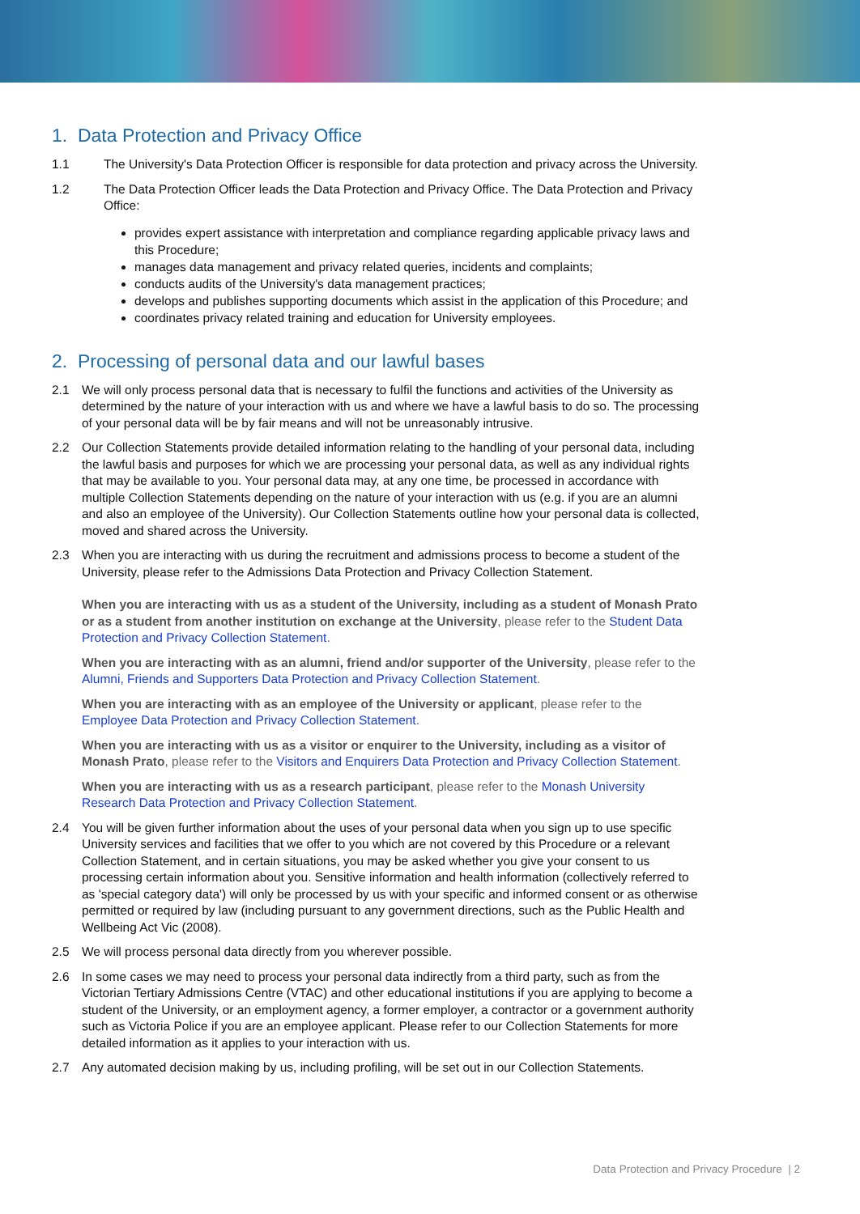1. Data Protection and Privacy Office
1.1 The University's Data Protection Officer is responsible for data protection and privacy across the University.
1.2 The Data Protection Officer leads the Data Protection and Privacy Office. The Data Protection and Privacy Office:
provides expert assistance with interpretation and compliance regarding applicable privacy laws and this Procedure;
manages data management and privacy related queries, incidents and complaints;
conducts audits of the University's data management practices;
develops and publishes supporting documents which assist in the application of this Procedure; and
coordinates privacy related training and education for University employees.
2. Processing of personal data and our lawful bases
2.1 We will only process personal data that is necessary to fulfil the functions and activities of the University as determined by the nature of your interaction with us and where we have a lawful basis to do so. The processing of your personal data will be by fair means and will not be unreasonably intrusive.
2.2 Our Collection Statements provide detailed information relating to the handling of your personal data, including the lawful basis and purposes for which we are processing your personal data, as well as any individual rights that may be available to you. Your personal data may, at any one time, be processed in accordance with multiple Collection Statements depending on the nature of your interaction with us (e.g. if you are an alumni and also an employee of the University). Our Collection Statements outline how your personal data is collected, moved and shared across the University.
2.3 When you are interacting with us during the recruitment and admissions process to become a student of the University, please refer to the Admissions Data Protection and Privacy Collection Statement.
When you are interacting with us as a student of the University, including as a student of Monash Prato or as a student from another institution on exchange at the University, please refer to the Student Data Protection and Privacy Collection Statement.
When you are interacting with as an alumni, friend and/or supporter of the University, please refer to the Alumni, Friends and Supporters Data Protection and Privacy Collection Statement.
When you are interacting with as an employee of the University or applicant, please refer to the Employee Data Protection and Privacy Collection Statement.
When you are interacting with us as a visitor or enquirer to the University, including as a visitor of Monash Prato, please refer to the Visitors and Enquirers Data Protection and Privacy Collection Statement.
When you are interacting with us as a research participant, please refer to the Monash University Research Data Protection and Privacy Collection Statement.
2.4 You will be given further information about the uses of your personal data when you sign up to use specific University services and facilities that we offer to you which are not covered by this Procedure or a relevant Collection Statement, and in certain situations, you may be asked whether you give your consent to us processing certain information about you. Sensitive information and health information (collectively referred to as 'special category data') will only be processed by us with your specific and informed consent or as otherwise permitted or required by law (including pursuant to any government directions, such as the Public Health and Wellbeing Act Vic (2008).
2.5 We will process personal data directly from you wherever possible.
2.6 In some cases we may need to process your personal data indirectly from a third party, such as from the Victorian Tertiary Admissions Centre (VTAC) and other educational institutions if you are applying to become a student of the University, or an employment agency, a former employer, a contractor or a government authority such as Victoria Police if you are an employee applicant. Please refer to our Collection Statements for more detailed information as it applies to your interaction with us.
2.7 Any automated decision making by us, including profiling, will be set out in our Collection Statements.
Data Protection and Privacy Procedure | 2